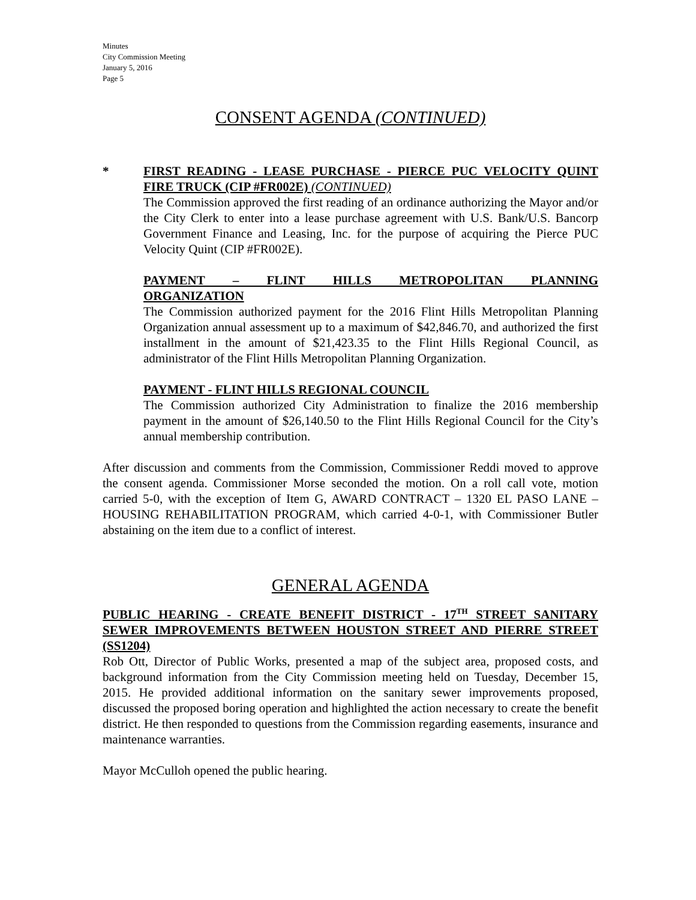Minutes
City Commission Meeting
January 5, 2016
Page 5
CONSENT AGENDA (CONTINUED)
*
FIRST READING - LEASE PURCHASE - PIERCE PUC VELOCITY QUINT FIRE TRUCK (CIP #FR002E) (CONTINUED)
The Commission approved the first reading of an ordinance authorizing the Mayor and/or the City Clerk to enter into a lease purchase agreement with U.S. Bank/U.S. Bancorp Government Finance and Leasing, Inc. for the purpose of acquiring the Pierce PUC Velocity Quint (CIP #FR002E).
PAYMENT – FLINT HILLS METROPOLITAN PLANNING
ORGANIZATION
The Commission authorized payment for the 2016 Flint Hills Metropolitan Planning Organization annual assessment up to a maximum of $42,846.70, and authorized the first installment in the amount of $21,423.35 to the Flint Hills Regional Council, as administrator of the Flint Hills Metropolitan Planning Organization.
PAYMENT - FLINT HILLS REGIONAL COUNCIL
The Commission authorized City Administration to finalize the 2016 membership payment in the amount of $26,140.50 to the Flint Hills Regional Council for the City’s annual membership contribution.
After discussion and comments from the Commission, Commissioner Reddi moved to approve the consent agenda. Commissioner Morse seconded the motion. On a roll call vote, motion carried 5-0, with the exception of Item G, AWARD CONTRACT – 1320 EL PASO LANE – HOUSING REHABILITATION PROGRAM, which carried 4-0-1, with Commissioner Butler abstaining on the item due to a conflict of interest.
GENERAL AGENDA
PUBLIC HEARING - CREATE BENEFIT DISTRICT - 17<sup>TH</sup> STREET SANITARY SEWER IMPROVEMENTS BETWEEN HOUSTON STREET AND PIERRE STREET (SS1204)
Rob Ott, Director of Public Works, presented a map of the subject area, proposed costs, and background information from the City Commission meeting held on Tuesday, December 15, 2015. He provided additional information on the sanitary sewer improvements proposed, discussed the proposed boring operation and highlighted the action necessary to create the benefit district. He then responded to questions from the Commission regarding easements, insurance and maintenance warranties.
Mayor McCulloh opened the public hearing.